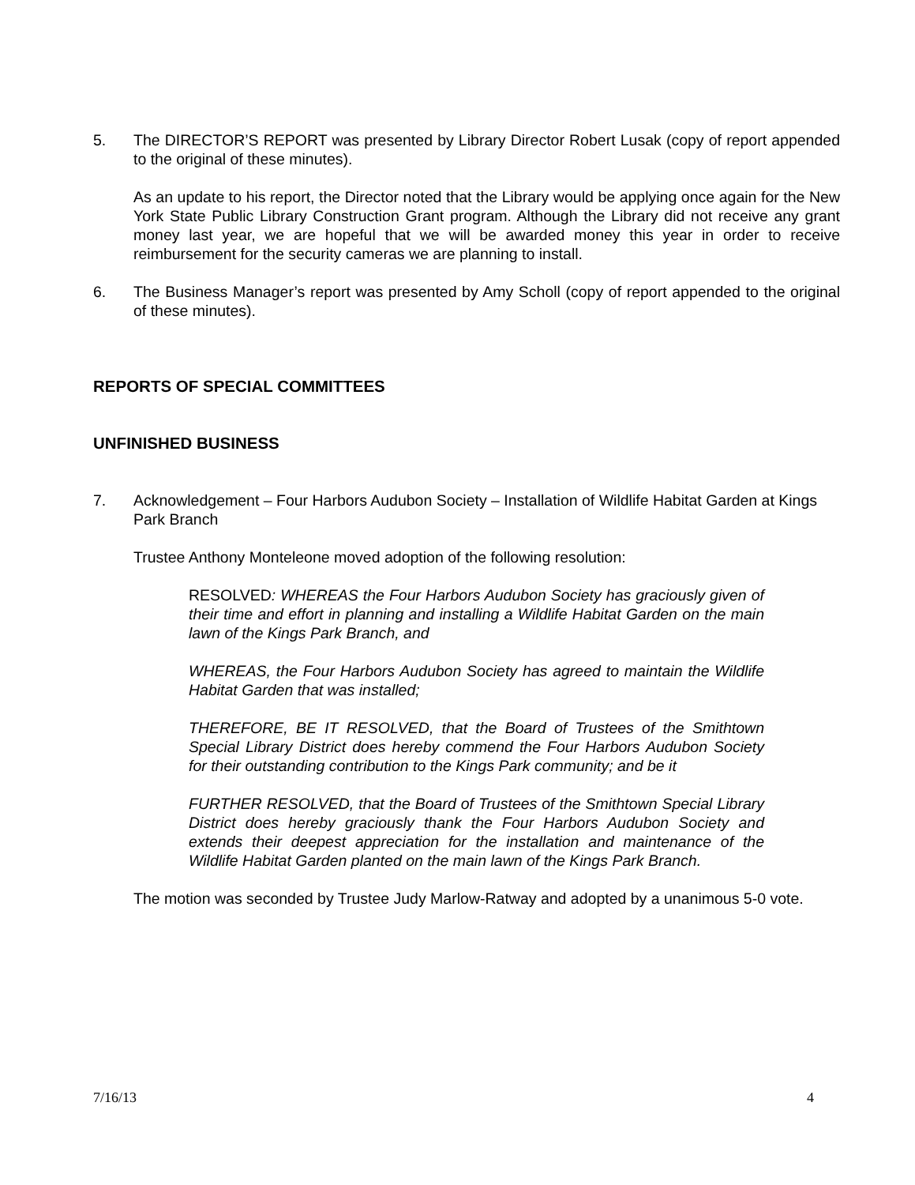5. The DIRECTOR’S REPORT was presented by Library Director Robert Lusak (copy of report appended to the original of these minutes).
As an update to his report, the Director noted that the Library would be applying once again for the New York State Public Library Construction Grant program. Although the Library did not receive any grant money last year, we are hopeful that we will be awarded money this year in order to receive reimbursement for the security cameras we are planning to install.
6. The Business Manager’s report was presented by Amy Scholl (copy of report appended to the original of these minutes).
REPORTS OF SPECIAL COMMITTEES
UNFINISHED BUSINESS
7. Acknowledgement – Four Harbors Audubon Society – Installation of Wildlife Habitat Garden at Kings Park Branch
Trustee Anthony Monteleone moved adoption of the following resolution:
RESOLVED: WHEREAS the Four Harbors Audubon Society has graciously given of their time and effort in planning and installing a Wildlife Habitat Garden on the main lawn of the Kings Park Branch, and
WHEREAS, the Four Harbors Audubon Society has agreed to maintain the Wildlife Habitat Garden that was installed;
THEREFORE, BE IT RESOLVED, that the Board of Trustees of the Smithtown Special Library District does hereby commend the Four Harbors Audubon Society for their outstanding contribution to the Kings Park community; and be it
FURTHER RESOLVED, that the Board of Trustees of the Smithtown Special Library District does hereby graciously thank the Four Harbors Audubon Society and extends their deepest appreciation for the installation and maintenance of the Wildlife Habitat Garden planted on the main lawn of the Kings Park Branch.
The motion was seconded by Trustee Judy Marlow-Ratway and adopted by a unanimous 5-0 vote.
7/16/13 4